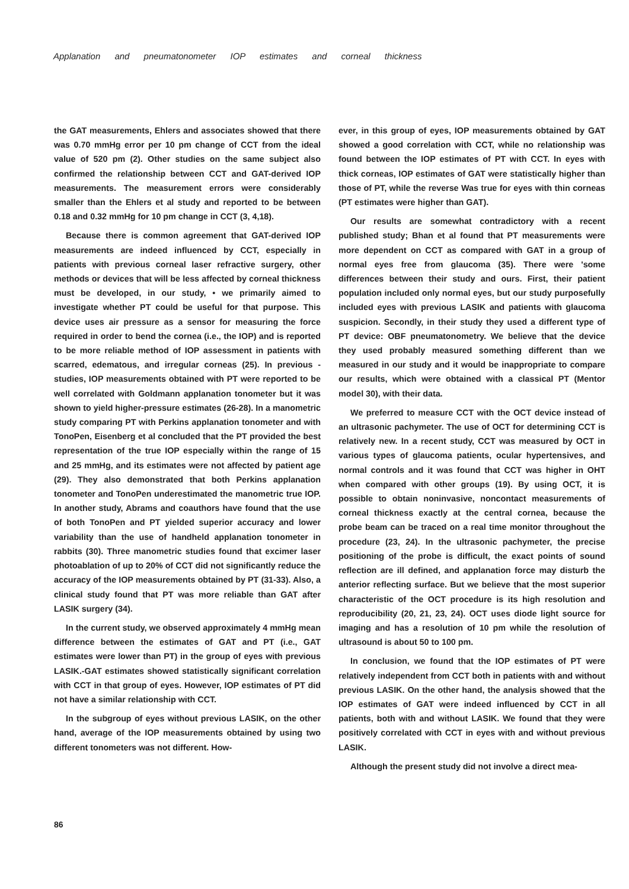Applanation and pneumatonometer IOP estimates and corneal thickness
the GAT measurements, Ehlers and associates showed that there was 0.70 mmHg error per 10 pm change of CCT from the ideal value of 520 pm (2). Other studies on the same subject also confirmed the relationship between CCT and GAT-derived IOP measurements. The measurement errors were considerably smaller than the Ehlers et al study and reported to be between 0.18 and 0.32 mmHg for 10 pm change in CCT (3, 4,18).
Because there is common agreement that GAT-derived IOP measurements are indeed influenced by CCT, especially in patients with previous corneal laser refractive surgery, other methods or devices that will be less affected by corneal thickness must be developed, in our study, • we primarily aimed to investigate whether PT could be useful for that purpose. This device uses air pressure as a sensor for measuring the force required in order to bend the cornea (i.e., the IOP) and is reported to be more reliable method of IOP assessment in patients with scarred, edematous, and irregular corneas (25). In previous -studies, IOP measurements obtained with PT were reported to be well correlated with Goldmann applanation tonometer but it was shown to yield higher-pressure estimates (26-28). In a manometric study comparing PT with Perkins applanation tonometer and with TonoPen, Eisenberg et al concluded that the PT provided the best representation of the true IOP especially within the range of 15 and 25 mmHg, and its estimates were not affected by patient age (29). They also demonstrated that both Perkins applanation tonometer and TonoPen underestimated the manometric true IOP. In another study, Abrams and coauthors have found that the use of both TonoPen and PT yielded superior accuracy and lower variability than the use of handheld applanation tonometer in rabbits (30). Three manometric studies found that excimer laser photoablation of up to 20% of CCT did not significantly reduce the accuracy of the IOP measurements obtained by PT (31-33). Also, a clinical study found that PT was more reliable than GAT after LASIK surgery (34).
In the current study, we observed approximately 4 mmHg mean difference between the estimates of GAT and PT (i.e., GAT estimates were lower than PT) in the group of eyes with previous LASIK.-GAT estimates showed statistically significant correlation with CCT in that group of eyes. However, IOP estimates of PT did not have a similar relationship with CCT.
In the subgroup of eyes without previous LASIK, on the other hand, average of the IOP measurements obtained by using two different tonometers was not different. How-
ever, in this group of eyes, IOP measurements obtained by GAT showed a good correlation with CCT, while no relationship was found between the IOP estimates of PT with CCT. In eyes with thick corneas, IOP estimates of GAT were statistically higher than those of PT, while the reverse Was true for eyes with thin corneas (PT estimates were higher than GAT).
Our results are somewhat contradictory with a recent published study; Bhan et al found that PT measurements were more dependent on CCT as compared with GAT in a group of normal eyes free from glaucoma (35). There were 'some differences between their study and ours. First, their patient population included only normal eyes, but our study purposefully included eyes with previous LASIK and patients with glaucoma suspicion. Secondly, in their study they used a different type of PT device: OBF pneumatonometry. We believe that the device they used probably measured something different than we measured in our study and it would be inappropriate to compare our results, which were obtained with a classical PT (Mentor model 30), with their data.
We preferred to measure CCT with the OCT device instead of an ultrasonic pachymeter. The use of OCT for determining CCT is relatively new. In a recent study, CCT was measured by OCT in various types of glaucoma patients, ocular hypertensives, and normal controls and it was found that CCT was higher in OHT when compared with other groups (19). By using OCT, it is possible to obtain noninvasive, noncontact measurements of corneal thickness exactly at the central cornea, because the probe beam can be traced on a real time monitor throughout the procedure (23, 24). In the ultrasonic pachymeter, the precise positioning of the probe is difficult, the exact points of sound reflection are ill defined, and applanation force may disturb the anterior reflecting surface. But we believe that the most superior characteristic of the OCT procedure is its high resolution and reproducibility (20, 21, 23, 24). OCT uses diode light source for imaging and has a resolution of 10 pm while the resolution of ultrasound is about 50 to 100 pm.
In conclusion, we found that the IOP estimates of PT were relatively independent from CCT both in patients with and without previous LASIK. On the other hand, the analysis showed that the IOP estimates of GAT were indeed influenced by CCT in all patients, both with and without LASIK. We found that they were positively correlated with CCT in eyes with and without previous LASIK.
Although the present study did not involve a direct mea-
86